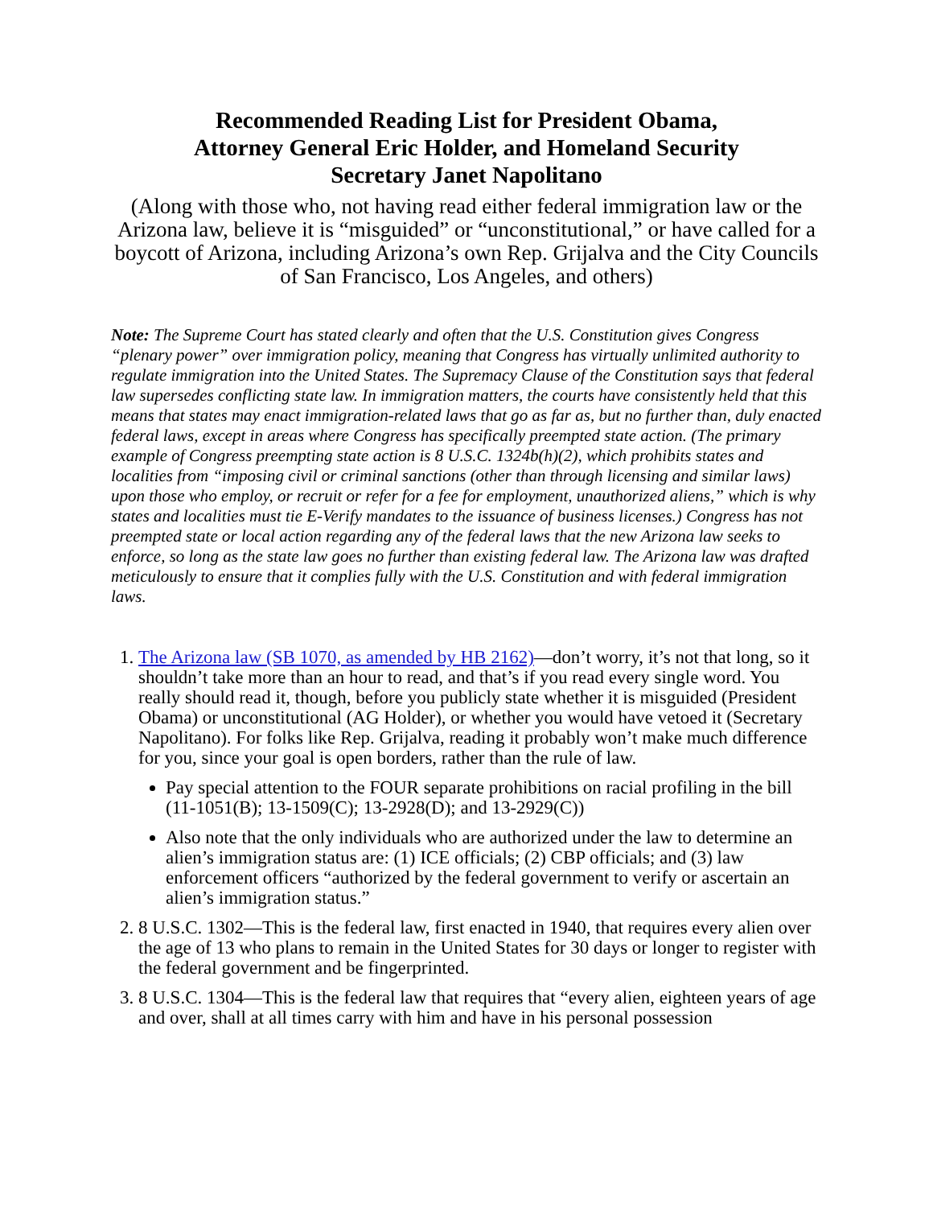Recommended Reading List for President Obama,
Attorney General Eric Holder, and Homeland Security
Secretary Janet Napolitano
(Along with those who, not having read either federal immigration law or the Arizona law, believe it is “misguided” or “unconstitutional,” or have called for a boycott of Arizona, including Arizona’s own Rep. Grijalva and the City Councils of San Francisco, Los Angeles, and others)
Note: The Supreme Court has stated clearly and often that the U.S. Constitution gives Congress “plenary power” over immigration policy, meaning that Congress has virtually unlimited authority to regulate immigration into the United States. The Supremacy Clause of the Constitution says that federal law supersedes conflicting state law. In immigration matters, the courts have consistently held that this means that states may enact immigration-related laws that go as far as, but no further than, duly enacted federal laws, except in areas where Congress has specifically preempted state action. (The primary example of Congress preempting state action is 8 U.S.C. 1324b(h)(2), which prohibits states and localities from “imposing civil or criminal sanctions (other than through licensing and similar laws) upon those who employ, or recruit or refer for a fee for employment, unauthorized aliens,” which is why states and localities must tie E-Verify mandates to the issuance of business licenses.) Congress has not preempted state or local action regarding any of the federal laws that the new Arizona law seeks to enforce, so long as the state law goes no further than existing federal law. The Arizona law was drafted meticulously to ensure that it complies fully with the U.S. Constitution and with federal immigration laws.
1. The Arizona law (SB 1070, as amended by HB 2162)—don’t worry, it’s not that long, so it shouldn’t take more than an hour to read, and that’s if you read every single word. You really should read it, though, before you publicly state whether it is misguided (President Obama) or unconstitutional (AG Holder), or whether you would have vetoed it (Secretary Napolitano). For folks like Rep. Grijalva, reading it probably won’t make much difference for you, since your goal is open borders, rather than the rule of law.
Pay special attention to the FOUR separate prohibitions on racial profiling in the bill (11-1051(B); 13-1509(C); 13-2928(D); and 13-2929(C))
Also note that the only individuals who are authorized under the law to determine an alien’s immigration status are: (1) ICE officials; (2) CBP officials; and (3) law enforcement officers “authorized by the federal government to verify or ascertain an alien’s immigration status.”
2. 8 U.S.C. 1302—This is the federal law, first enacted in 1940, that requires every alien over the age of 13 who plans to remain in the United States for 30 days or longer to register with the federal government and be fingerprinted.
3. 8 U.S.C. 1304—This is the federal law that requires that “every alien, eighteen years of age and over, shall at all times carry with him and have in his personal possession